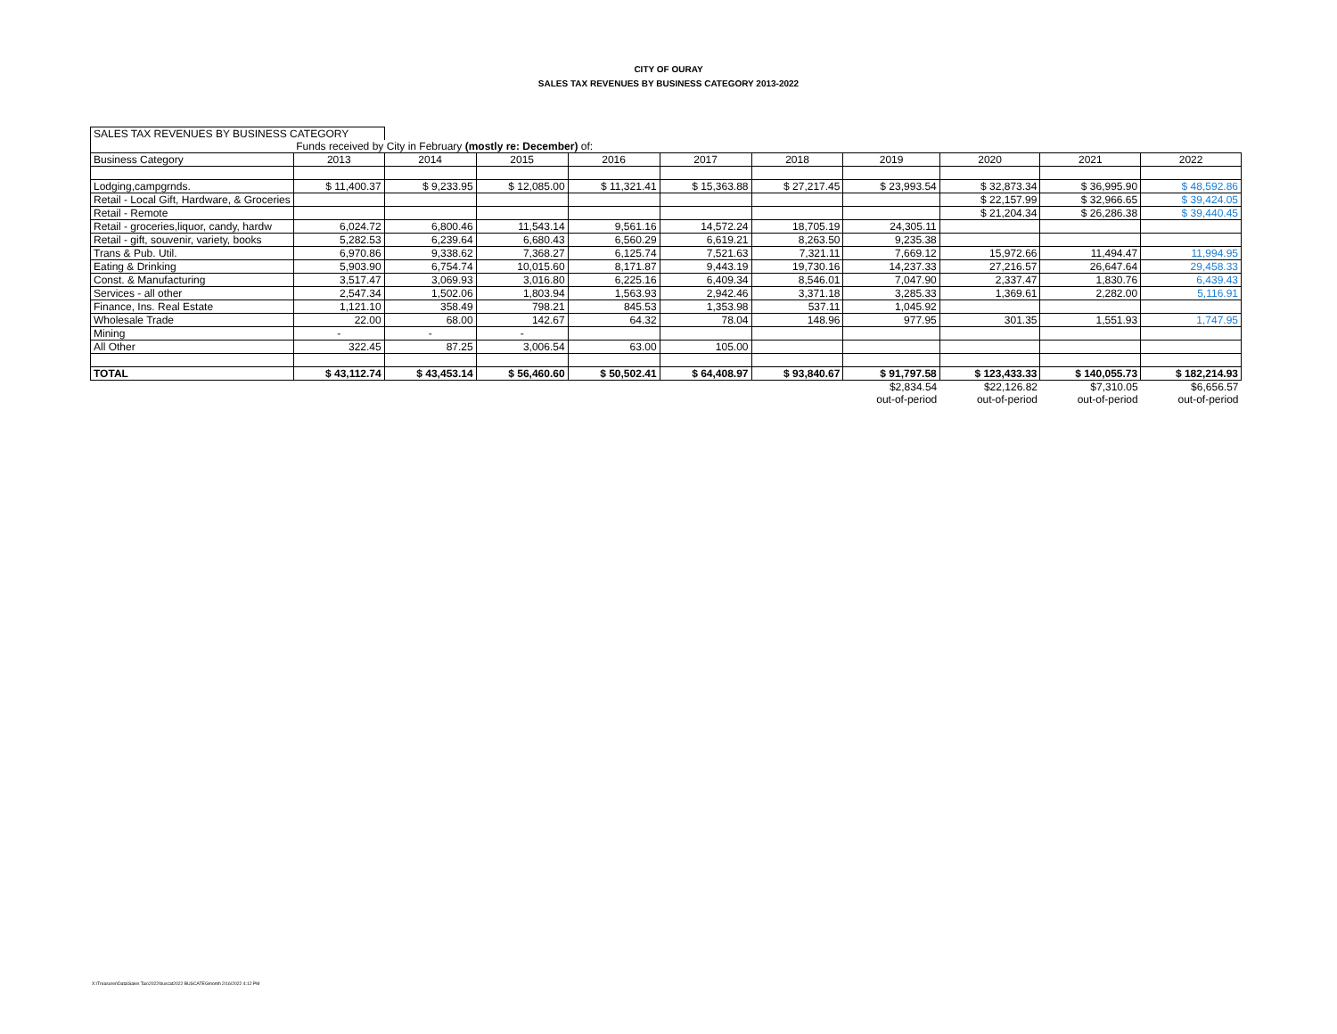CITY OF OURAY
SALES TAX REVENUES BY BUSINESS CATEGORY 2013-2022
| SALES TAX REVENUES BY BUSINESS CATEGORY | | | | | | | | | | |
| | Funds received by City in February (mostly re: December) of: | | | | | | | | | |
| Business Category | 2013 | 2014 | 2015 | 2016 | 2017 | 2018 | 2019 | 2020 | 2021 | 2022 |
| Lodging,campgrnds. | $ 11,400.37 | $ 9,233.95 | $ 12,085.00 | $ 11,321.41 | $ 15,363.88 | $ 27,217.45 | $ 23,993.54 | $ 32,873.34 | $ 36,995.90 | $ 48,592.86 |
| Retail - Local Gift, Hardware, & Groceries | | | | | | | | $ 22,157.99 | $ 32,966.65 | $ 39,424.05 |
| Retail - Remote | | | | | | | | $ 21,204.34 | $ 26,286.38 | $ 39,440.45 |
| Retail - groceries,liquor, candy, hardw | 6,024.72 | 6,800.46 | 11,543.14 | 9,561.16 | 14,572.24 | 18,705.19 | 24,305.11 | | | |
| Retail - gift, souvenir, variety, books | 5,282.53 | 6,239.64 | 6,680.43 | 6,560.29 | 6,619.21 | 8,263.50 | 9,235.38 | | | |
| Trans & Pub. Util. | 6,970.86 | 9,338.62 | 7,368.27 | 6,125.74 | 7,521.63 | 7,321.11 | 7,669.12 | 15,972.66 | 11,494.47 | 11,994.95 |
| Eating & Drinking | 5,903.90 | 6,754.74 | 10,015.60 | 8,171.87 | 9,443.19 | 19,730.16 | 14,237.33 | 27,216.57 | 26,647.64 | 29,458.33 |
| Const. & Manufacturing | 3,517.47 | 3,069.93 | 3,016.80 | 6,225.16 | 6,409.34 | 8,546.01 | 7,047.90 | 2,337.47 | 1,830.76 | 6,439.43 |
| Services - all other | 2,547.34 | 1,502.06 | 1,803.94 | 1,563.93 | 2,942.46 | 3,371.18 | 3,285.33 | 1,369.61 | 2,282.00 | 5,116.91 |
| Finance, Ins. Real Estate | 1,121.10 | 358.49 | 798.21 | 845.53 | 1,353.98 | 537.11 | 1,045.92 | | | |
| Wholesale Trade | 22.00 | 68.00 | 142.67 | 64.32 | 78.04 | 148.96 | 977.95 | 301.35 | 1,551.93 | 1,747.95 |
| Mining | - | - | - | | | | | | | |
| All Other | 322.45 | 87.25 | 3,006.54 | 63.00 | 105.00 | | | | | |
| TOTAL | $ 43,112.74 | $ 43,453.14 | $ 56,460.60 | $ 50,502.41 | $ 64,408.97 | $ 93,840.67 | $ 91,797.58 | $ 123,433.33 | $ 140,055.73 | $ 182,214.93 |
| | | | | | | | $2,834.54 | $22,126.82 | $7,310.05 | $6,656.57 |
| | | | | | | | out-of-period | out-of-period | out-of-period | out-of-period |
X:\Treasurer\Data\Sales Tax\2022\buscat2022 BUSCATEGmonth 2/16/2022 4:12 PM